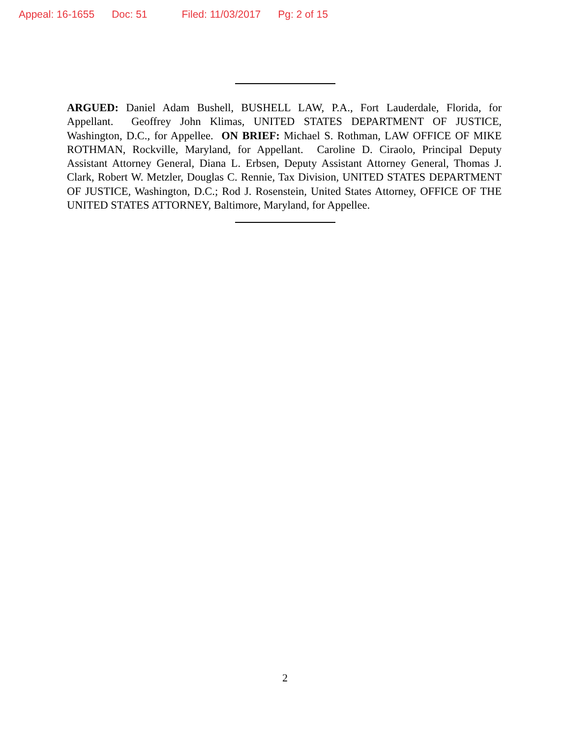Appeal: 16-1655 Doc: 51 Filed: 11/03/2017 Pg: 2 of 15
ARGUED: Daniel Adam Bushell, BUSHELL LAW, P.A., Fort Lauderdale, Florida, for Appellant. Geoffrey John Klimas, UNITED STATES DEPARTMENT OF JUSTICE, Washington, D.C., for Appellee. ON BRIEF: Michael S. Rothman, LAW OFFICE OF MIKE ROTHMAN, Rockville, Maryland, for Appellant. Caroline D. Ciraolo, Principal Deputy Assistant Attorney General, Diana L. Erbsen, Deputy Assistant Attorney General, Thomas J. Clark, Robert W. Metzler, Douglas C. Rennie, Tax Division, UNITED STATES DEPARTMENT OF JUSTICE, Washington, D.C.; Rod J. Rosenstein, United States Attorney, OFFICE OF THE UNITED STATES ATTORNEY, Baltimore, Maryland, for Appellee.
2